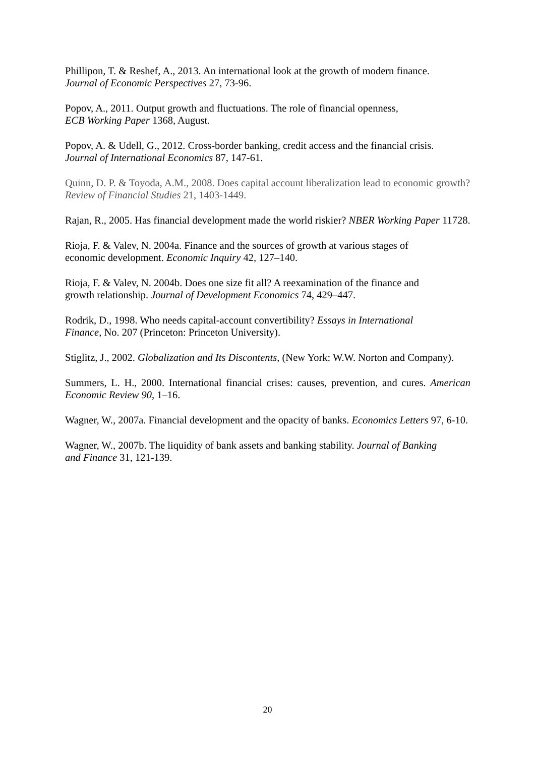Phillipon, T. & Reshef, A., 2013. An international look at the growth of modern finance.
Journal of Economic Perspectives 27, 73-96.
Popov, A., 2011. Output growth and fluctuations. The role of financial openness,
ECB Working Paper 1368, August.
Popov, A. & Udell, G., 2012. Cross-border banking, credit access and the financial crisis.
Journal of International Economics 87, 147-61.
Quinn, D. P. & Toyoda, A.M., 2008. Does capital account liberalization lead to economic growth? Review of Financial Studies 21, 1403-1449.
Rajan, R., 2005. Has financial development made the world riskier? NBER Working Paper 11728.
Rioja, F. & Valev, N. 2004a. Finance and the sources of growth at various stages of
economic development. Economic Inquiry 42, 127–140.
Rioja, F. & Valev, N. 2004b. Does one size fit all? A reexamination of the finance and
growth relationship. Journal of Development Economics 74, 429–447.
Rodrik, D., 1998. Who needs capital-account convertibility? Essays in International
Finance, No. 207 (Princeton: Princeton University).
Stiglitz, J., 2002. Globalization and Its Discontents, (New York: W.W. Norton and Company).
Summers, L. H., 2000. International financial crises: causes, prevention, and cures. American Economic Review 90, 1–16.
Wagner, W., 2007a. Financial development and the opacity of banks. Economics Letters 97, 6-10.
Wagner, W., 2007b. The liquidity of bank assets and banking stability. Journal of Banking
and Finance 31, 121-139.
20